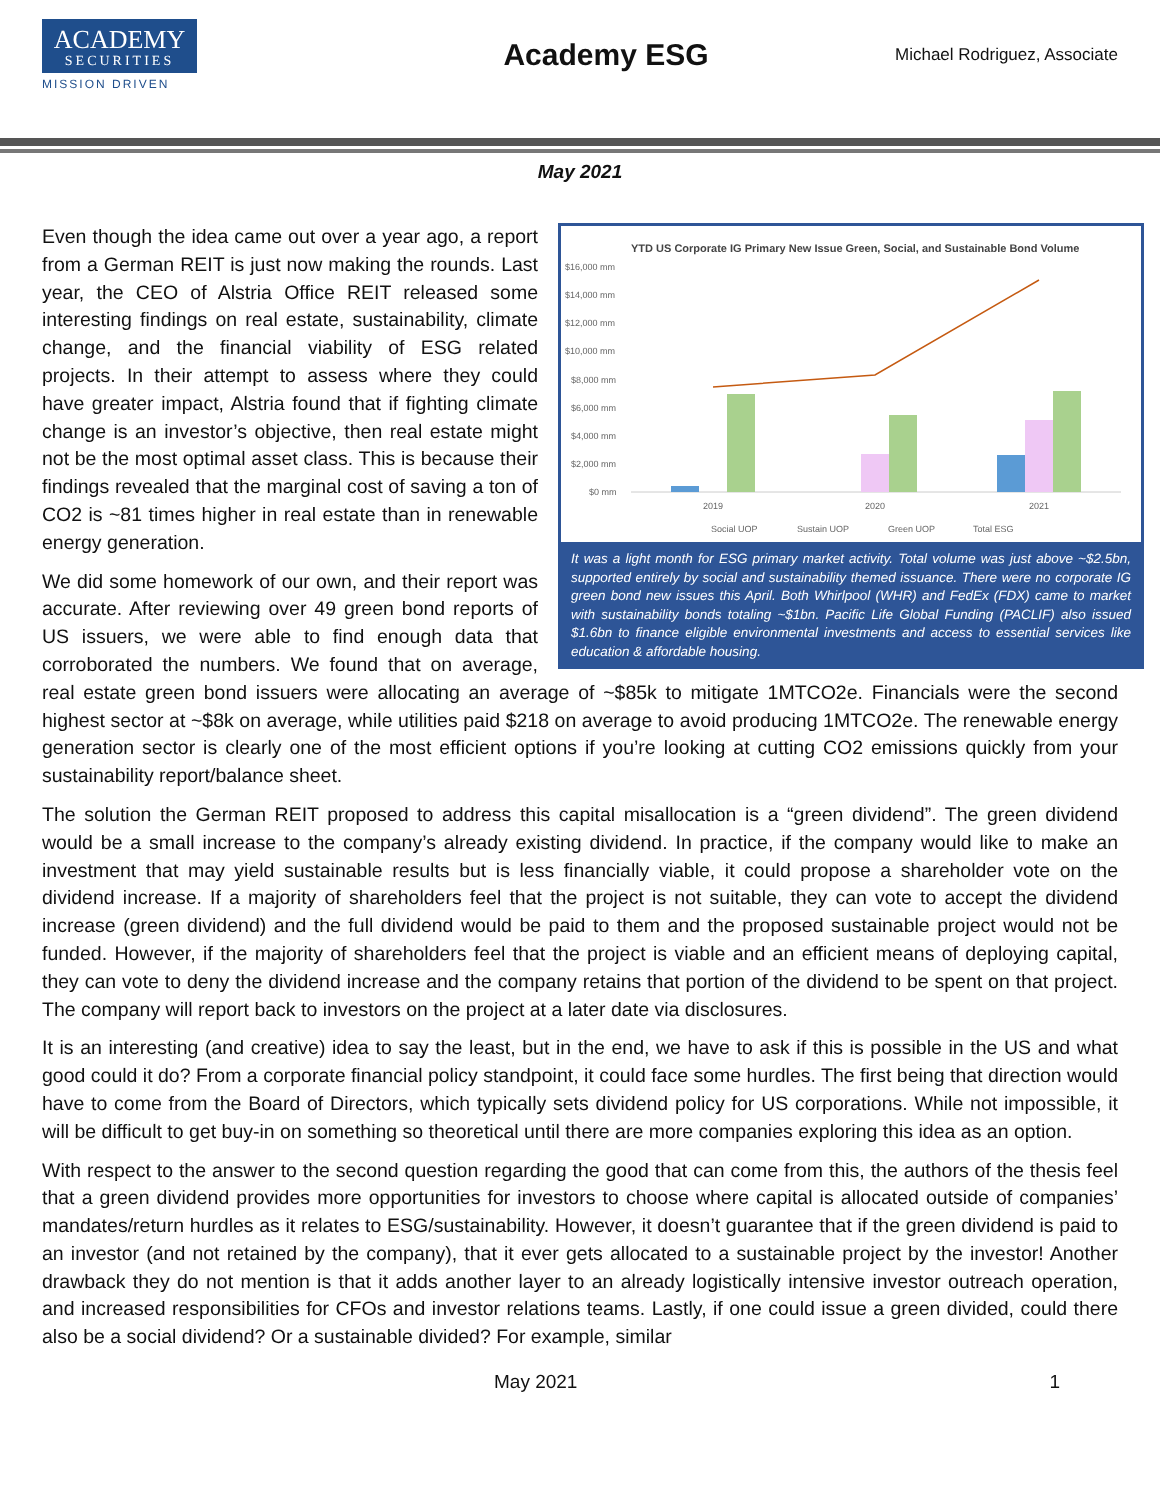ACADEMY
SECURITIES
MISSION DRIVEN
Academy ESG
Michael Rodriguez, Associate
May 2021
YTD US Corporate IG Primary New Issue Green, Social, and Sustainable Bond Volume
$16,000 mm
$14,000 mm
$12,000 mm
$10,000 mm
$8,000 mm
$6,000 mm
$4,000 mm
$2,000 mm
$0 mm
2019
2020
2021
Social UOP
Sustain UOP
Green UOP
Total ESG
It was a light month for ESG primary market activity. Total volume was just above ~$2.5bn, supported entirely by social and sustainability themed issuance. There were no corporate IG green bond new issues this April. Both Whirlpool (WHR) and FedEx (FDX) came to market with sustainability bonds totaling ~$1bn. Pacific Life Global Funding (PACLIF) also issued $1.6bn to finance eligible environmental investments and access to essential services like education & affordable housing.
Even though the idea came out over a year ago, a report from a German REIT is just now making the rounds. Last year, the CEO of Alstria Office REIT released some interesting findings on real estate, sustainability, climate change, and the financial viability of ESG related projects. In their attempt to assess where they could have greater impact, Alstria found that if fighting climate change is an investor’s objective, then real estate might not be the most optimal asset class. This is because their findings revealed that the marginal cost of saving a ton of CO2 is ~81 times higher in real estate than in renewable energy generation.
We did some homework of our own, and their report was accurate. After reviewing over 49 green bond reports of US issuers, we were able to find enough data that corroborated the numbers. We found that on average, real estate green bond issuers were allocating an average of ~$85k to mitigate 1MTCO2e. Financials were the second highest sector at ~$8k on average, while utilities paid $218 on average to avoid producing 1MTCO2e. The renewable energy generation sector is clearly one of the most efficient options if you’re looking at cutting CO2 emissions quickly from your sustainability report/balance sheet.
The solution the German REIT proposed to address this capital misallocation is a “green dividend”. The green dividend would be a small increase to the company’s already existing dividend. In practice, if the company would like to make an investment that may yield sustainable results but is less financially viable, it could propose a shareholder vote on the dividend increase. If a majority of shareholders feel that the project is not suitable, they can vote to accept the dividend increase (green dividend) and the full dividend would be paid to them and the proposed sustainable project would not be funded. However, if the majority of shareholders feel that the project is viable and an efficient means of deploying capital, they can vote to deny the dividend increase and the company retains that portion of the dividend to be spent on that project. The company will report back to investors on the project at a later date via disclosures.
It is an interesting (and creative) idea to say the least, but in the end, we have to ask if this is possible in the US and what good could it do? From a corporate financial policy standpoint, it could face some hurdles. The first being that direction would have to come from the Board of Directors, which typically sets dividend policy for US corporations. While not impossible, it will be difficult to get buy-in on something so theoretical until there are more companies exploring this idea as an option.
With respect to the answer to the second question regarding the good that can come from this, the authors of the thesis feel that a green dividend provides more opportunities for investors to choose where capital is allocated outside of companies’ mandates/return hurdles as it relates to ESG/sustainability. However, it doesn’t guarantee that if the green dividend is paid to an investor (and not retained by the company), that it ever gets allocated to a sustainable project by the investor! Another drawback they do not mention is that it adds another layer to an already logistically intensive investor outreach operation, and increased responsibilities for CFOs and investor relations teams. Lastly, if one could issue a green divided, could there also be a social dividend? Or a sustainable divided? For example, similar
May 2021 1